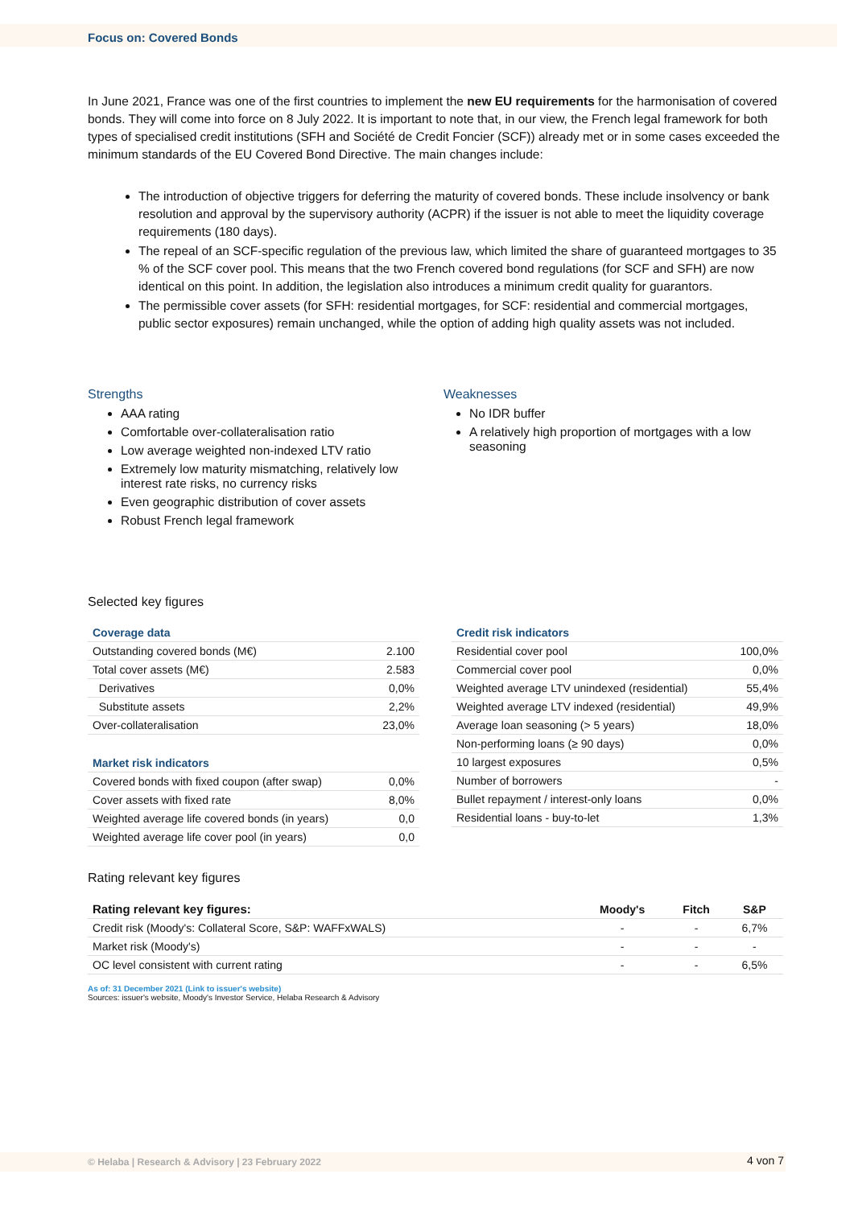Focus on: Covered Bonds
In June 2021, France was one of the first countries to implement the new EU requirements for the harmonisation of covered bonds. They will come into force on 8 July 2022. It is important to note that, in our view, the French legal framework for both types of specialised credit institutions (SFH and Société de Credit Foncier (SCF)) already met or in some cases exceeded the minimum standards of the EU Covered Bond Directive. The main changes include:
The introduction of objective triggers for deferring the maturity of covered bonds. These include insolvency or bank resolution and approval by the supervisory authority (ACPR) if the issuer is not able to meet the liquidity coverage requirements (180 days).
The repeal of an SCF-specific regulation of the previous law, which limited the share of guaranteed mortgages to 35 % of the SCF cover pool. This means that the two French covered bond regulations (for SCF and SFH) are now identical on this point. In addition, the legislation also introduces a minimum credit quality for guarantors.
The permissible cover assets (for SFH: residential mortgages, for SCF: residential and commercial mortgages, public sector exposures) remain unchanged, while the option of adding high quality assets was not included.
Strengths
AAA rating
Comfortable over-collateralisation ratio
Low average weighted non-indexed LTV ratio
Extremely low maturity mismatching, relatively low interest rate risks, no currency risks
Even geographic distribution of cover assets
Robust French legal framework
Weaknesses
No IDR buffer
A relatively high proportion of mortgages with a low seasoning
Selected key figures
| Coverage data | |
| --- | --- |
| Outstanding covered bonds (M€) | 2.100 |
| Total cover assets (M€) | 2.583 |
| Derivatives | 0,0% |
| Substitute assets | 2,2% |
| Over-collateralisation | 23,0% |
| Market risk indicators | |
| --- | --- |
| Covered bonds with fixed coupon (after swap) | 0,0% |
| Cover assets with fixed rate | 8,0% |
| Weighted average life covered bonds (in years) | 0,0 |
| Weighted average life cover pool (in years) | 0,0 |
| Credit risk indicators | |
| --- | --- |
| Residential cover pool | 100,0% |
| Commercial cover pool | 0,0% |
| Weighted average LTV unindexed (residential) | 55,4% |
| Weighted average LTV indexed (residential) | 49,9% |
| Average loan seasoning (> 5 years) | 18,0% |
| Non-performing loans (≥ 90 days) | 0,0% |
| 10 largest exposures | 0,5% |
| Number of borrowers | - |
| Bullet repayment / interest-only loans | 0,0% |
| Residential loans - buy-to-let | 1,3% |
Rating relevant key figures
| Rating relevant key figures: | Moody's | Fitch | S&P |
| --- | --- | --- | --- |
| Credit risk (Moody's: Collateral Score, S&P: WAFFxWALS) | - | - | 6,7% |
| Market risk (Moody's) | - | - | - |
| OC level consistent with current rating | - | - | 6,5% |
As of: 31 December 2021 (Link to issuer's website)
Sources: issuer's website, Moody's Investor Service, Helaba Research & Advisory
© Helaba | Research & Advisory | 23 February 2022 4 von 7